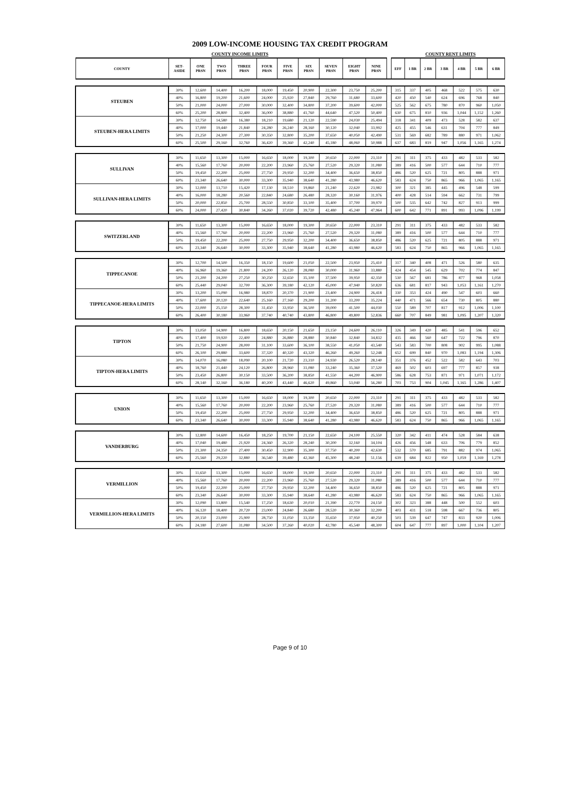2009 LOW-INCOME HOUSING TAX CREDIT PROGRAM
COUNTY INCOME LIMITS COUNTY RENT LIMITS
| COUNTY | SET- ASIDE | ONE PRSN | TWO PRSN | THREE PRSN | FOUR PRSN | FIVE PRSN | SIX PRSN | SEVEN PRSN | EIGHT PRSN | NINE PRSN | | EFF | 1 BR | 2 BR | 3 BR | 4 BR | 5 BR | 6 BR |
| --- | --- | --- | --- | --- | --- | --- | --- | --- | --- | --- | --- | --- | --- | --- | --- | --- | --- | --- |
| STEUBEN | 30% | 12,600 | 14,400 | 16,200 | 18,000 | 19,450 | 20,900 | 22,300 | 23,750 | 25,200 | | 315 | 337 | 405 | 468 | 522 | 575 | 630 |
| | 40% | 16,800 | 19,200 | 21,600 | 24,000 | 25,920 | 27,840 | 29,760 | 31,680 | 33,600 | | 420 | 450 | 540 | 624 | 696 | 768 | 840 |
| | 50% | 21,000 | 24,000 | 27,000 | 30,000 | 32,400 | 34,800 | 37,200 | 39,600 | 42,000 | | 525 | 562 | 675 | 780 | 870 | 960 | 1,050 |
| | 60% | 25,200 | 28,800 | 32,400 | 36,000 | 38,880 | 41,760 | 44,640 | 47,520 | 50,400 | | 630 | 675 | 810 | 936 | 1,044 | 1,152 | 1,260 |
| STEUBEN-HERA LIMITS | 30% | 12,750 | 14,580 | 16,380 | 18,210 | 19,680 | 21,120 | 22,590 | 24,030 | 25,494 | | 318 | 341 | 409 | 473 | 528 | 582 | 637 |
| | 40% | 17,000 | 19,440 | 21,840 | 24,280 | 26,240 | 28,160 | 30,120 | 32,040 | 33,992 | | 425 | 455 | 546 | 631 | 704 | 777 | 849 |
| | 50% | 21,250 | 24,300 | 27,300 | 30,350 | 32,800 | 35,200 | 37,650 | 40,050 | 42,490 | | 531 | 569 | 682 | 789 | 880 | 971 | 1,062 |
| | 60% | 25,500 | 29,160 | 32,760 | 36,420 | 39,360 | 42,240 | 45,180 | 48,060 | 50,988 | | 637 | 683 | 819 | 947 | 1,056 | 1,165 | 1,274 |
| SULLIVAN | 30% | 11,650 | 13,300 | 15,000 | 16,650 | 18,000 | 19,300 | 20,650 | 22,000 | 23,310 | | 291 | 311 | 375 | 433 | 482 | 533 | 582 |
| | 40% | 15,560 | 17,760 | 20,000 | 22,200 | 23,960 | 25,760 | 27,520 | 29,320 | 31,080 | | 389 | 416 | 500 | 577 | 644 | 710 | 777 |
| | 50% | 19,450 | 22,200 | 25,000 | 27,750 | 29,950 | 32,200 | 34,400 | 36,650 | 38,850 | | 486 | 520 | 625 | 721 | 805 | 888 | 971 |
| | 60% | 23,340 | 26,640 | 30,000 | 33,300 | 35,940 | 38,640 | 41,280 | 43,980 | 46,620 | | 583 | 624 | 750 | 865 | 966 | 1,065 | 1,165 |
| SULLIVAN-HERA LIMITS | 30% | 12,000 | 13,710 | 15,420 | 17,130 | 18,510 | 19,860 | 21,240 | 22,620 | 23,982 | | 300 | 321 | 385 | 445 | 496 | 548 | 599 |
| | 40% | 16,000 | 18,280 | 20,560 | 22,840 | 24,680 | 26,480 | 28,320 | 30,160 | 31,976 | | 400 | 428 | 514 | 594 | 662 | 731 | 799 |
| | 50% | 20,000 | 22,850 | 25,700 | 28,550 | 30,850 | 33,100 | 35,400 | 37,700 | 39,970 | | 500 | 535 | 642 | 742 | 827 | 913 | 999 |
| | 60% | 24,000 | 27,420 | 30,840 | 34,260 | 37,020 | 39,720 | 42,480 | 45,240 | 47,964 | | 600 | 642 | 771 | 891 | 993 | 1,096 | 1,199 |
| SWITZERLAND | 30% | 11,650 | 13,300 | 15,000 | 16,650 | 18,000 | 19,300 | 20,650 | 22,000 | 23,310 | | 291 | 311 | 375 | 433 | 482 | 533 | 582 |
| | 40% | 15,560 | 17,760 | 20,000 | 22,200 | 23,960 | 25,760 | 27,520 | 29,320 | 31,080 | | 389 | 416 | 500 | 577 | 644 | 710 | 777 |
| | 50% | 19,450 | 22,200 | 25,000 | 27,750 | 29,950 | 32,200 | 34,400 | 36,650 | 38,850 | | 486 | 520 | 625 | 721 | 805 | 888 | 971 |
| | 60% | 23,340 | 26,640 | 30,000 | 33,300 | 35,940 | 38,640 | 41,280 | 43,980 | 46,620 | | 583 | 624 | 750 | 865 | 966 | 1,065 | 1,165 |
| TIPPECANOE | 30% | 12,700 | 14,500 | 16,350 | 18,150 | 19,600 | 21,050 | 22,500 | 23,950 | 25,410 | | 317 | 340 | 408 | 471 | 526 | 580 | 635 |
| | 40% | 16,960 | 19,360 | 21,800 | 24,200 | 26,120 | 28,080 | 30,000 | 31,960 | 33,880 | | 424 | 454 | 545 | 629 | 702 | 774 | 847 |
| | 50% | 21,200 | 24,200 | 27,250 | 30,250 | 32,650 | 35,100 | 37,500 | 39,950 | 42,350 | | 530 | 567 | 681 | 786 | 877 | 968 | 1,058 |
| | 60% | 25,440 | 29,040 | 32,700 | 36,300 | 39,180 | 42,120 | 45,000 | 47,940 | 50,820 | | 636 | 681 | 817 | 943 | 1,053 | 1,161 | 1,270 |
| TIPPECANOE-HERA LIMITS | 30% | 13,200 | 15,090 | 16,980 | 18,870 | 20,370 | 21,900 | 23,400 | 24,900 | 26,418 | | 330 | 353 | 424 | 490 | 547 | 603 | 660 |
| | 40% | 17,600 | 20,120 | 22,640 | 25,160 | 27,160 | 29,200 | 31,200 | 33,200 | 35,224 | | 440 | 471 | 566 | 654 | 730 | 805 | 880 |
| | 50% | 22,000 | 25,150 | 28,300 | 31,450 | 33,950 | 36,500 | 39,000 | 41,500 | 44,030 | | 550 | 589 | 707 | 817 | 912 | 1,006 | 1,100 |
| | 60% | 26,400 | 30,180 | 33,960 | 37,740 | 40,740 | 43,800 | 46,800 | 49,800 | 52,836 | | 660 | 707 | 849 | 981 | 1,095 | 1,207 | 1,320 |
| TIPTON | 30% | 13,050 | 14,900 | 16,800 | 18,650 | 20,150 | 21,650 | 23,150 | 24,600 | 26,110 | | 326 | 349 | 420 | 485 | 541 | 596 | 652 |
| | 40% | 17,400 | 19,920 | 22,400 | 24,880 | 26,880 | 28,880 | 30,840 | 32,840 | 34,832 | | 435 | 466 | 560 | 647 | 722 | 796 | 870 |
| | 50% | 21,750 | 24,900 | 28,000 | 31,100 | 33,600 | 36,100 | 38,550 | 41,050 | 43,540 | | 543 | 583 | 700 | 808 | 902 | 995 | 1,088 |
| | 60% | 26,100 | 29,880 | 33,600 | 37,320 | 40,320 | 43,320 | 46,260 | 49,260 | 52,248 | | 652 | 699 | 840 | 970 | 1,083 | 1,194 | 1,306 |
| TIPTON-HERA LIMITS | 30% | 14,070 | 16,080 | 18,090 | 20,100 | 21,720 | 23,310 | 24,930 | 26,520 | 28,140 | | 351 | 376 | 452 | 522 | 582 | 643 | 703 |
| | 40% | 18,760 | 21,440 | 24,120 | 26,800 | 28,960 | 31,080 | 33,240 | 35,360 | 37,520 | | 469 | 502 | 603 | 697 | 777 | 857 | 938 |
| | 50% | 23,450 | 26,800 | 30,150 | 33,500 | 36,200 | 38,850 | 41,550 | 44,200 | 46,900 | | 586 | 628 | 753 | 871 | 971 | 1,071 | 1,172 |
| | 60% | 28,140 | 32,160 | 36,180 | 40,200 | 43,440 | 46,620 | 49,860 | 53,040 | 56,280 | | 703 | 753 | 904 | 1,045 | 1,165 | 1,286 | 1,407 |
| UNION | 30% | 11,650 | 13,300 | 15,000 | 16,650 | 18,000 | 19,300 | 20,650 | 22,000 | 23,310 | | 291 | 311 | 375 | 433 | 482 | 533 | 582 |
| | 40% | 15,560 | 17,760 | 20,000 | 22,200 | 23,960 | 25,760 | 27,520 | 29,320 | 31,080 | | 389 | 416 | 500 | 577 | 644 | 710 | 777 |
| | 50% | 19,450 | 22,200 | 25,000 | 27,750 | 29,950 | 32,200 | 34,400 | 36,650 | 38,850 | | 486 | 520 | 625 | 721 | 805 | 888 | 971 |
| | 60% | 23,340 | 26,640 | 30,000 | 33,300 | 35,940 | 38,640 | 41,280 | 43,980 | 46,620 | | 583 | 624 | 750 | 865 | 966 | 1,065 | 1,165 |
| VANDERBURG | 30% | 12,800 | 14,600 | 16,450 | 18,250 | 19,700 | 21,150 | 22,650 | 24,100 | 25,550 | | 320 | 342 | 411 | 474 | 528 | 584 | 638 |
| | 40% | 17,040 | 19,480 | 21,920 | 24,360 | 26,320 | 28,240 | 30,200 | 32,160 | 34,104 | | 426 | 456 | 548 | 633 | 706 | 779 | 852 |
| | 50% | 21,300 | 24,350 | 27,400 | 30,450 | 32,900 | 35,300 | 37,750 | 40,200 | 42,630 | | 532 | 570 | 685 | 791 | 882 | 974 | 1,065 |
| | 60% | 25,560 | 29,220 | 32,880 | 36,540 | 39,480 | 42,360 | 45,300 | 48,240 | 51,156 | | 639 | 684 | 822 | 950 | 1,059 | 1,169 | 1,278 |
| VERMILLION | 30% | 11,650 | 13,300 | 15,000 | 16,650 | 18,000 | 19,300 | 20,650 | 22,000 | 23,310 | | 291 | 311 | 375 | 433 | 482 | 533 | 582 |
| | 40% | 15,560 | 17,760 | 20,000 | 22,200 | 23,960 | 25,760 | 27,520 | 29,320 | 31,080 | | 389 | 416 | 500 | 577 | 644 | 710 | 777 |
| | 50% | 19,450 | 22,200 | 25,000 | 27,750 | 29,950 | 32,200 | 34,400 | 36,650 | 38,850 | | 486 | 520 | 625 | 721 | 805 | 888 | 971 |
| | 60% | 23,340 | 26,640 | 30,000 | 33,300 | 35,940 | 38,640 | 41,280 | 43,980 | 46,620 | | 583 | 624 | 750 | 865 | 966 | 1,065 | 1,165 |
| VERMILLION-HERA LIMITS | 30% | 12,090 | 13,800 | 15,540 | 17,250 | 18,630 | 20,010 | 21,390 | 22,770 | 24,150 | | 302 | 323 | 388 | 448 | 500 | 552 | 603 |
| | 40% | 16,120 | 18,400 | 20,720 | 23,000 | 24,840 | 26,680 | 28,520 | 30,360 | 32,200 | | 403 | 431 | 518 | 598 | 667 | 736 | 805 |
| | 50% | 20,150 | 23,000 | 25,900 | 28,750 | 31,050 | 33,350 | 35,650 | 37,950 | 40,250 | | 503 | 539 | 647 | 747 | 833 | 920 | 1,006 |
| | 60% | 24,180 | 27,600 | 31,080 | 34,500 | 37,260 | 40,020 | 42,780 | 45,540 | 48,300 | | 604 | 647 | 777 | 897 | 1,000 | 1,104 | 1,207 |
Page 9 of 10